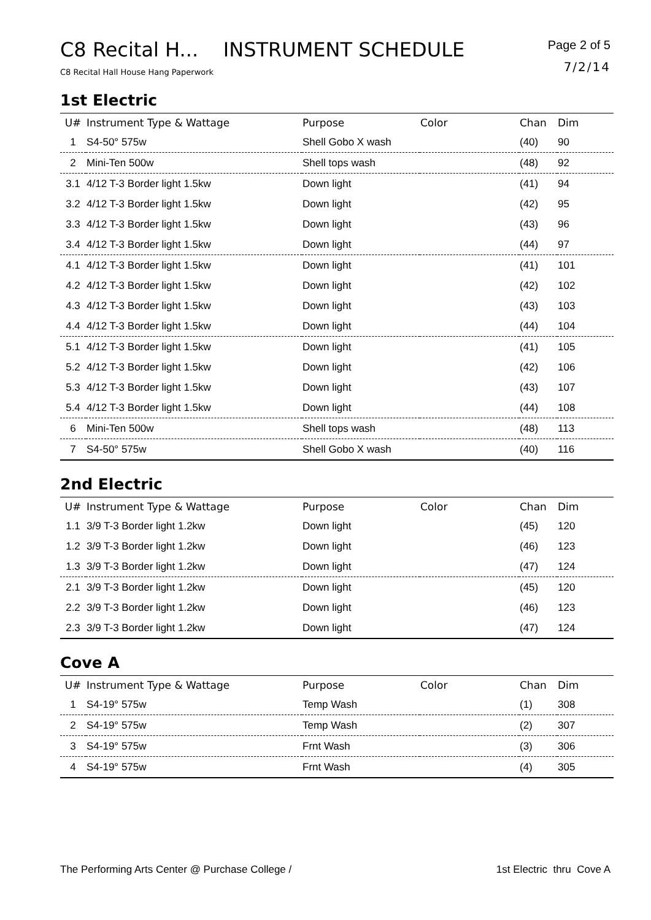C8 Recital H... INSTRUMENT SCHEDULE
C8 Recital Hall House Hang Paperwork
Page 2 of 5
7/2/14
1st Electric
| U# | Instrument Type & Wattage | Purpose | Color | Chan | Dim |
| --- | --- | --- | --- | --- | --- |
| 1 | S4-50° 575w | Shell Gobo X wash | | (40) | 90 |
| 2 | Mini-Ten 500w | Shell tops wash | | (48) | 92 |
| 3.1 | 4/12 T-3 Border light 1.5kw | Down light | | (41) | 94 |
| 3.2 | 4/12 T-3 Border light 1.5kw | Down light | | (42) | 95 |
| 3.3 | 4/12 T-3 Border light 1.5kw | Down light | | (43) | 96 |
| 3.4 | 4/12 T-3 Border light 1.5kw | Down light | | (44) | 97 |
| 4.1 | 4/12 T-3 Border light 1.5kw | Down light | | (41) | 101 |
| 4.2 | 4/12 T-3 Border light 1.5kw | Down light | | (42) | 102 |
| 4.3 | 4/12 T-3 Border light 1.5kw | Down light | | (43) | 103 |
| 4.4 | 4/12 T-3 Border light 1.5kw | Down light | | (44) | 104 |
| 5.1 | 4/12 T-3 Border light 1.5kw | Down light | | (41) | 105 |
| 5.2 | 4/12 T-3 Border light 1.5kw | Down light | | (42) | 106 |
| 5.3 | 4/12 T-3 Border light 1.5kw | Down light | | (43) | 107 |
| 5.4 | 4/12 T-3 Border light 1.5kw | Down light | | (44) | 108 |
| 6 | Mini-Ten 500w | Shell tops wash | | (48) | 113 |
| 7 | S4-50° 575w | Shell Gobo X wash | | (40) | 116 |
2nd Electric
| U# | Instrument Type & Wattage | Purpose | Color | Chan | Dim |
| --- | --- | --- | --- | --- | --- |
| 1.1 | 3/9 T-3 Border light 1.2kw | Down light | | (45) | 120 |
| 1.2 | 3/9 T-3 Border light 1.2kw | Down light | | (46) | 123 |
| 1.3 | 3/9 T-3 Border light 1.2kw | Down light | | (47) | 124 |
| 2.1 | 3/9 T-3 Border light 1.2kw | Down light | | (45) | 120 |
| 2.2 | 3/9 T-3 Border light 1.2kw | Down light | | (46) | 123 |
| 2.3 | 3/9 T-3 Border light 1.2kw | Down light | | (47) | 124 |
Cove A
| U# | Instrument Type & Wattage | Purpose | Color | Chan | Dim |
| --- | --- | --- | --- | --- | --- |
| 1 | S4-19° 575w | Temp Wash | | (1) | 308 |
| 2 | S4-19° 575w | Temp Wash | | (2) | 307 |
| 3 | S4-19° 575w | Frnt Wash | | (3) | 306 |
| 4 | S4-19° 575w | Frnt Wash | | (4) | 305 |
The Performing Arts Center @ Purchase College / 1st Electric thru Cove A